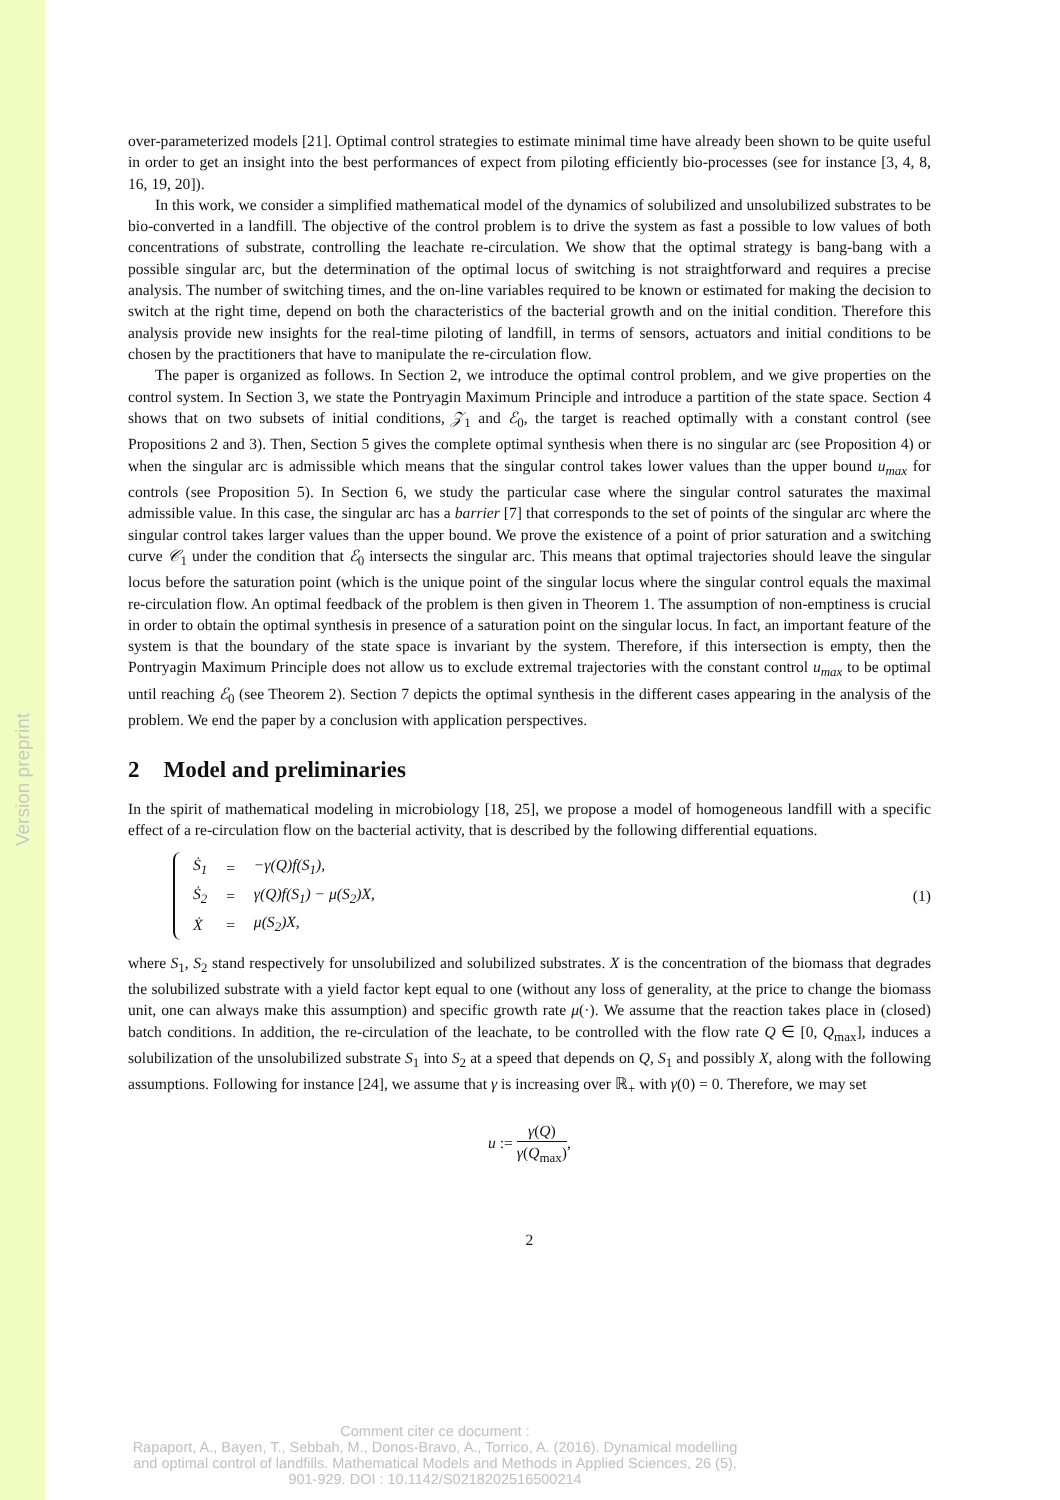Version preprint
over-parameterized models [21]. Optimal control strategies to estimate minimal time have already been shown to be quite useful in order to get an insight into the best performances of expect from piloting efficiently bio-processes (see for instance [3, 4, 8, 16, 19, 20]).
In this work, we consider a simplified mathematical model of the dynamics of solubilized and unsolubilized substrates to be bio-converted in a landfill. The objective of the control problem is to drive the system as fast a possible to low values of both concentrations of substrate, controlling the leachate re-circulation. We show that the optimal strategy is bang-bang with a possible singular arc, but the determination of the optimal locus of switching is not straightforward and requires a precise analysis. The number of switching times, and the on-line variables required to be known or estimated for making the decision to switch at the right time, depend on both the characteristics of the bacterial growth and on the initial condition. Therefore this analysis provide new insights for the real-time piloting of landfill, in terms of sensors, actuators and initial conditions to be chosen by the practitioners that have to manipulate the re-circulation flow.
The paper is organized as follows. In Section 2, we introduce the optimal control problem, and we give properties on the control system. In Section 3, we state the Pontryagin Maximum Principle and introduce a partition of the state space. Section 4 shows that on two subsets of initial conditions, 𝒵<sub>1</sub> and ℰ<sub>0</sub>, the target is reached optimally with a constant control (see Propositions 2 and 3). Then, Section 5 gives the complete optimal synthesis when there is no singular arc (see Proposition 4) or when the singular arc is admissible which means that the singular control takes lower values than the upper bound u<sub>max</sub> for controls (see Proposition 5). In Section 6, we study the particular case where the singular control saturates the maximal admissible value. In this case, the singular arc has a barrier [7] that corresponds to the set of points of the singular arc where the singular control takes larger values than the upper bound. We prove the existence of a point of prior saturation and a switching curve 𝒞<sub>1</sub> under the condition that ℰ<sub>0</sub> intersects the singular arc. This means that optimal trajectories should leave the singular locus before the saturation point (which is the unique point of the singular locus where the singular control equals the maximal re-circulation flow. An optimal feedback of the problem is then given in Theorem 1. The assumption of non-emptiness is crucial in order to obtain the optimal synthesis in presence of a saturation point on the singular locus. In fact, an important feature of the system is that the boundary of the state space is invariant by the system. Therefore, if this intersection is empty, then the Pontryagin Maximum Principle does not allow us to exclude extremal trajectories with the constant control u<sub>max</sub> to be optimal until reaching ℰ<sub>0</sub> (see Theorem 2). Section 7 depicts the optimal synthesis in the different cases appearing in the analysis of the problem. We end the paper by a conclusion with application perspectives.
2 Model and preliminaries
In the spirit of mathematical modeling in microbiology [18, 25], we propose a model of homogeneous landfill with a specific effect of a re-circulation flow on the bacterial activity, that is described by the following differential equations.
| Ṡ<sub>1</sub> | = | −γ(Q)f(S<sub>1</sub>), |
| Ṡ<sub>2</sub> | = | γ(Q)f(S<sub>1</sub>) − μ(S<sub>2</sub>)X, |
| Ẋ | = | μ(S<sub>2</sub>)X, |
(1)
where S<sub>1</sub>, S<sub>2</sub> stand respectively for unsolubilized and solubilized substrates. X is the concentration of the biomass that degrades the solubilized substrate with a yield factor kept equal to one (without any loss of generality, at the price to change the biomass unit, one can always make this assumption) and specific growth rate μ(·). We assume that the reaction takes place in (closed) batch conditions. In addition, the re-circulation of the leachate, to be controlled with the flow rate Q ∈ [0, Q<sub>max</sub>], induces a solubilization of the unsolubilized substrate S<sub>1</sub> into S<sub>2</sub> at a speed that depends on Q, S<sub>1</sub> and possibly X, along with the following assumptions. Following for instance [24], we assume that γ is increasing over ℝ<sub>+</sub> with γ(0) = 0. Therefore, we may set
u := γ(Q) γ(Q<sub>max</sub>),
2
Comment citer ce document :
Rapaport, A., Bayen, T., Sebbah, M., Donos-Bravo, A., Torrico, A. (2016). Dynamical modelling
and optimal control of landfills. Mathematical Models and Methods in Applied Sciences, 26 (5),
901-929. DOI : 10.1142/S0218202516500214